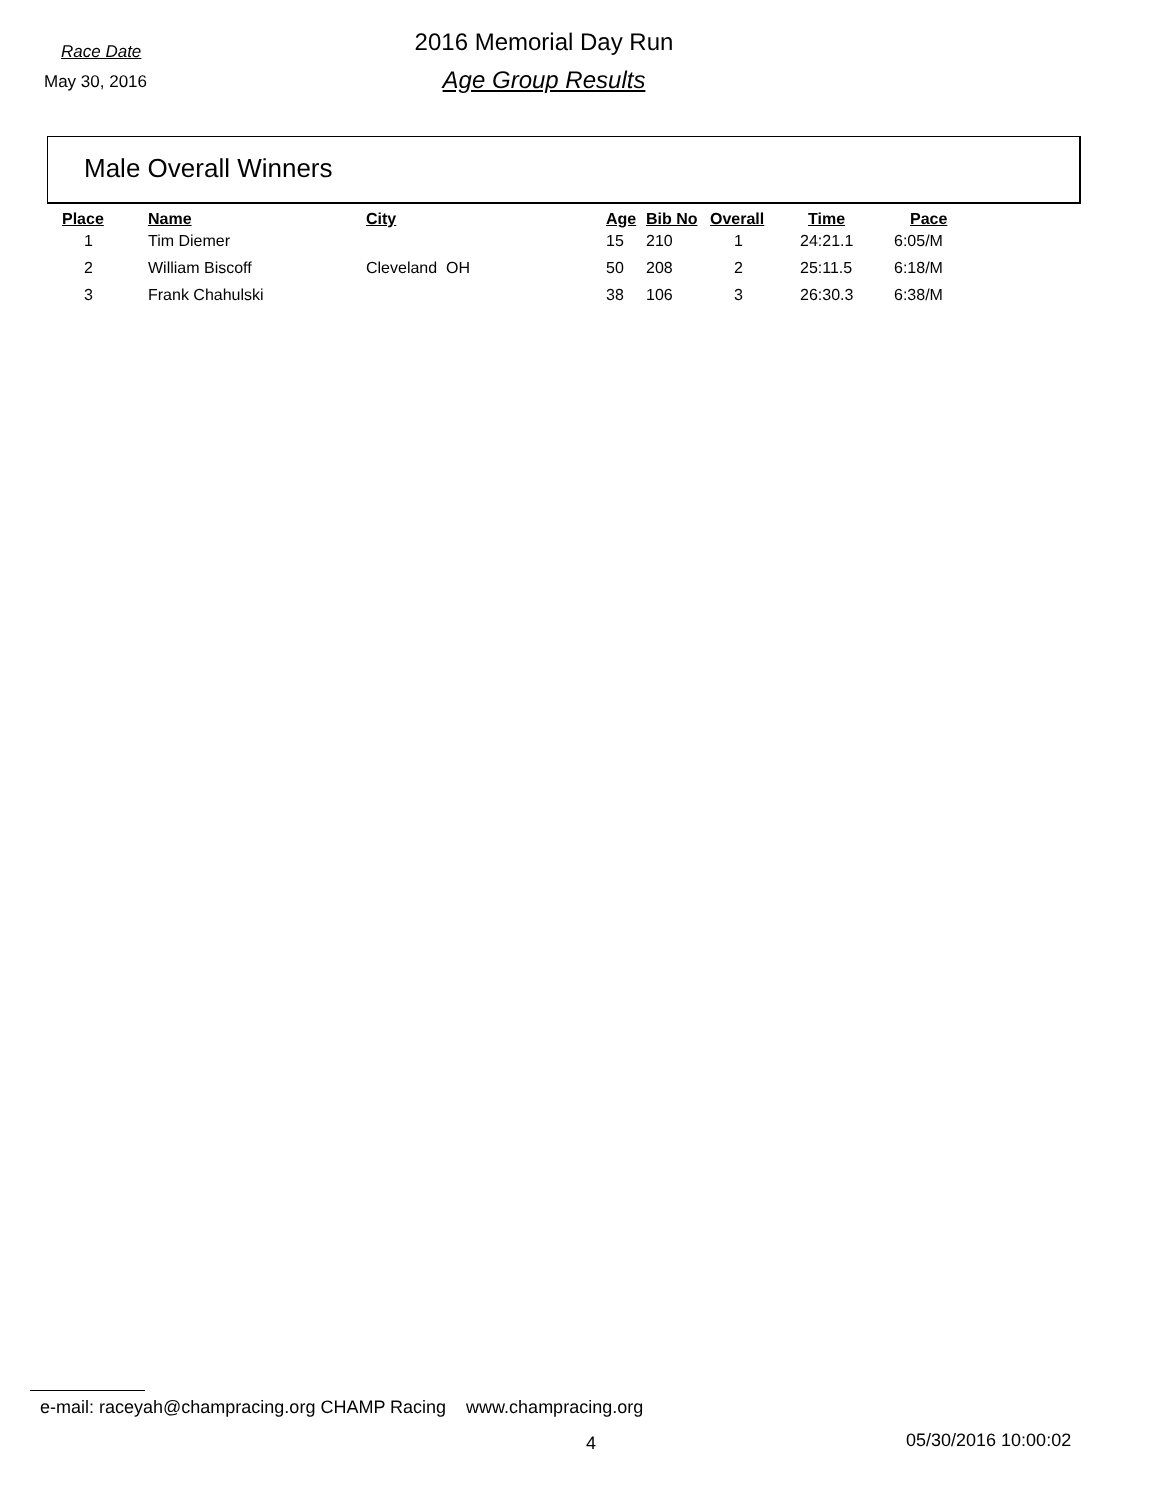Race Date
May 30, 2016
2016 Memorial Day Run
Age Group Results
Male Overall Winners
| Place | Name | City | Age | Bib No | Overall | Time | Pace |
| --- | --- | --- | --- | --- | --- | --- | --- |
| 1 | Tim Diemer | | 15 | 210 | 1 | 24:21.1 | 6:05/M |
| 2 | William Biscoff | Cleveland OH | 50 | 208 | 2 | 25:11.5 | 6:18/M |
| 3 | Frank Chahulski | | 38 | 106 | 3 | 26:30.3 | 6:38/M |
e-mail: raceyah@champracing.org CHAMP Racing www.champracing.org
4 05/30/2016 10:00:02